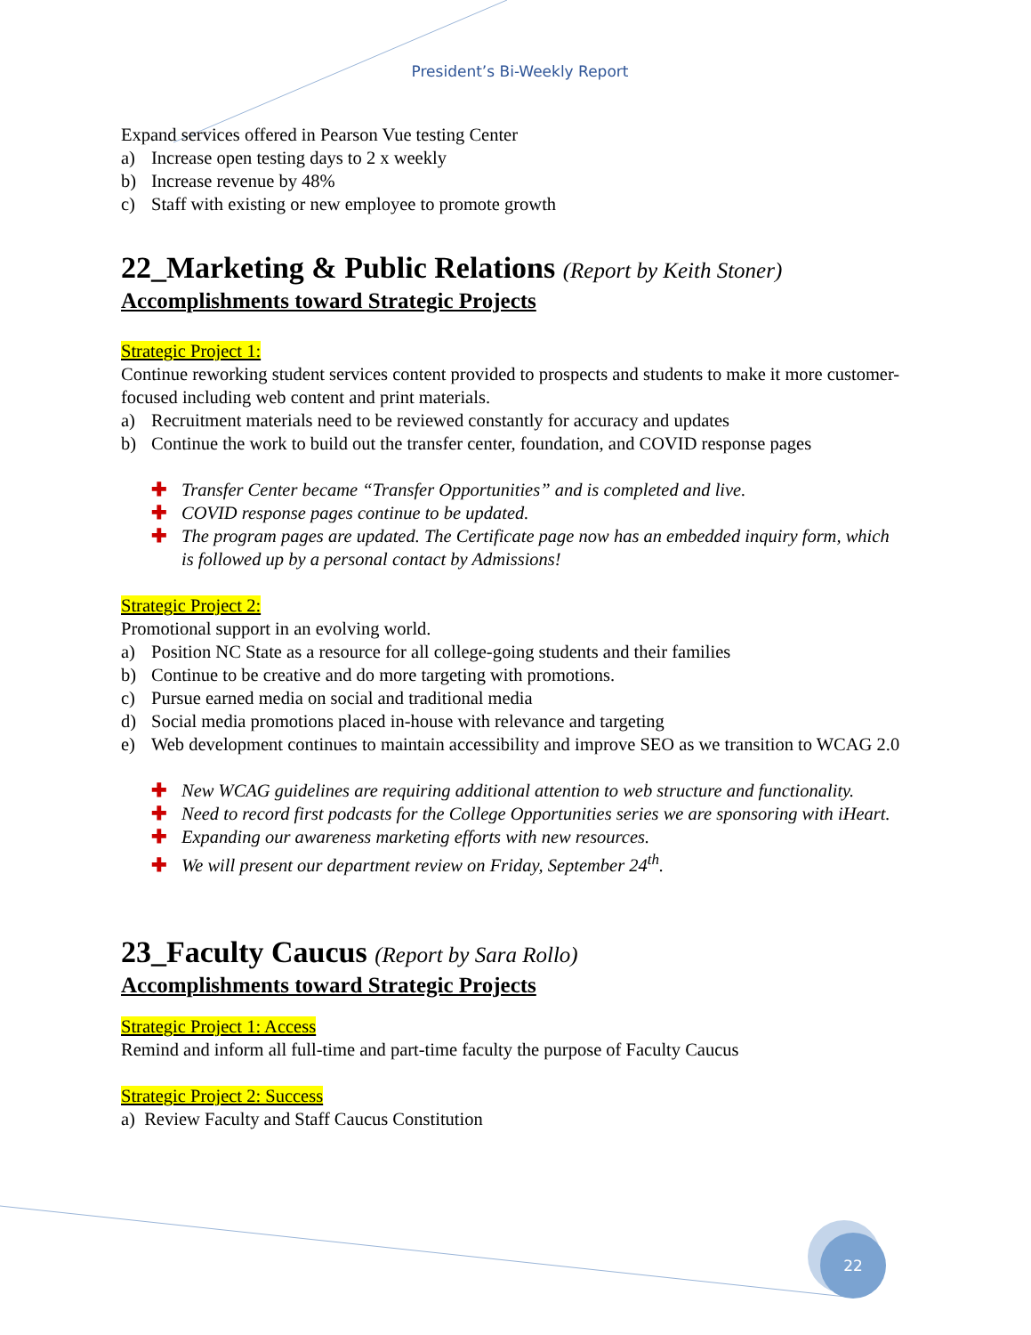President’s Bi-Weekly Report
Expand services offered in Pearson Vue testing Center
a) Increase open testing days to 2 x weekly
b) Increase revenue by 48%
c) Staff with existing or new employee to promote growth
22_Marketing & Public Relations (Report by Keith Stoner)
Accomplishments toward Strategic Projects
Strategic Project 1:
Continue reworking student services content provided to prospects and students to make it more customer-focused including web content and print materials.
a) Recruitment materials need to be reviewed constantly for accuracy and updates
b) Continue the work to build out the transfer center, foundation, and COVID response pages
✚ Transfer Center became “Transfer Opportunities” and is completed and live.
✚ COVID response pages continue to be updated.
✚ The program pages are updated. The Certificate page now has an embedded inquiry form, which is followed up by a personal contact by Admissions!
Strategic Project 2:
Promotional support in an evolving world.
a) Position NC State as a resource for all college-going students and their families
b) Continue to be creative and do more targeting with promotions.
c) Pursue earned media on social and traditional media
d) Social media promotions placed in-house with relevance and targeting
e) Web development continues to maintain accessibility and improve SEO as we transition to WCAG 2.0
✚ New WCAG guidelines are requiring additional attention to web structure and functionality.
✚ Need to record first podcasts for the College Opportunities series we are sponsoring with iHeart.
✚ Expanding our awareness marketing efforts with new resources.
✚ We will present our department review on Friday, September 24<sup>th</sup>.
23_Faculty Caucus (Report by Sara Rollo)
Accomplishments toward Strategic Projects
Strategic Project 1: Access
Remind and inform all full-time and part-time faculty the purpose of Faculty Caucus
Strategic Project 2: Success
a) Review Faculty and Staff Caucus Constitution
22